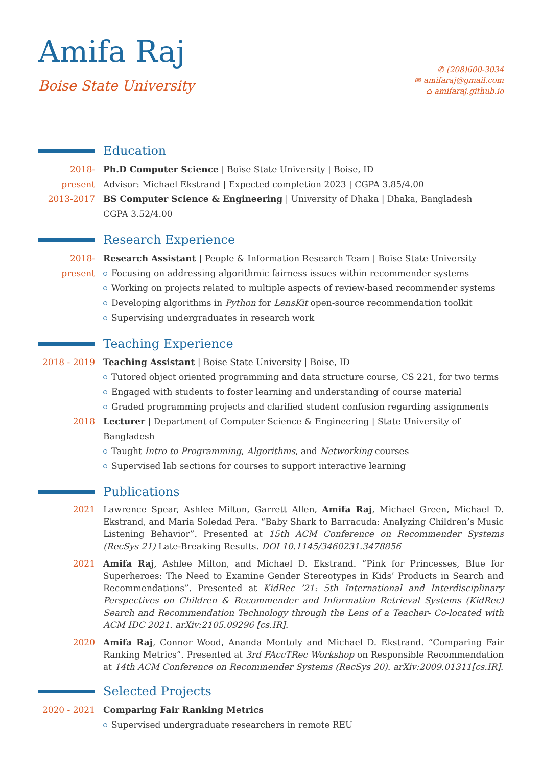Amifa Raj
Boise State University
✆ (208)600-3034
✉ amifaraj@gmail.com
⌂ amifaraj.github.io
Education
2018-present
Ph.D Computer Science | Boise State University | Boise, ID
Advisor: Michael Ekstrand | Expected completion 2023 | CGPA 3.85/4.00
2013-2017 BS Computer Science & Engineering | University of Dhaka | Dhaka, Bangladesh
CGPA 3.52/4.00
Research Experience
2018-present
Research Assistant | People & Information Research Team | Boise State University
Focusing on addressing algorithmic fairness issues within recommender systems
Working on projects related to multiple aspects of review-based recommender systems
Developing algorithms in Python for LensKit open-source recommendation toolkit
Supervising undergraduates in research work
Teaching Experience
2018 - 2019
Teaching Assistant | Boise State University | Boise, ID
Tutored object oriented programming and data structure course, CS 221, for two terms
Engaged with students to foster learning and understanding of course material
Graded programming projects and clarified student confusion regarding assignments
2018 Lecturer | Department of Computer Science & Engineering | State University of Bangladesh
Taught Intro to Programming, Algorithms, and Networking courses
Supervised lab sections for courses to support interactive learning
Publications
2021 Lawrence Spear, Ashlee Milton, Garrett Allen, Amifa Raj, Michael Green, Michael D. Ekstrand, and Maria Soledad Pera. “Baby Shark to Barracuda: Analyzing Children’s Music Listening Behavior”. Presented at 15th ACM Conference on Recommender Systems (RecSys 21) Late-Breaking Results. DOI 10.1145/3460231.3478856
2021 Amifa Raj, Ashlee Milton, and Michael D. Ekstrand. “Pink for Princesses, Blue for Superheroes: The Need to Examine Gender Stereotypes in Kids’ Products in Search and Recommendations”. Presented at KidRec ’21: 5th International and Interdisciplinary Perspectives on Children & Recommender and Information Retrieval Systems (KidRec) Search and Recommendation Technology through the Lens of a Teacher- Co-located with ACM IDC 2021. arXiv:2105.09296 [cs.IR].
2020 Amifa Raj, Connor Wood, Ananda Montoly and Michael D. Ekstrand. “Comparing Fair Ranking Metrics”. Presented at 3rd FAccTRec Workshop on Responsible Recommendation at 14th ACM Conference on Recommender Systems (RecSys 20). arXiv:2009.01311[cs.IR].
Selected Projects
2020 - 2021
Comparing Fair Ranking Metrics
Supervised undergraduate researchers in remote REU